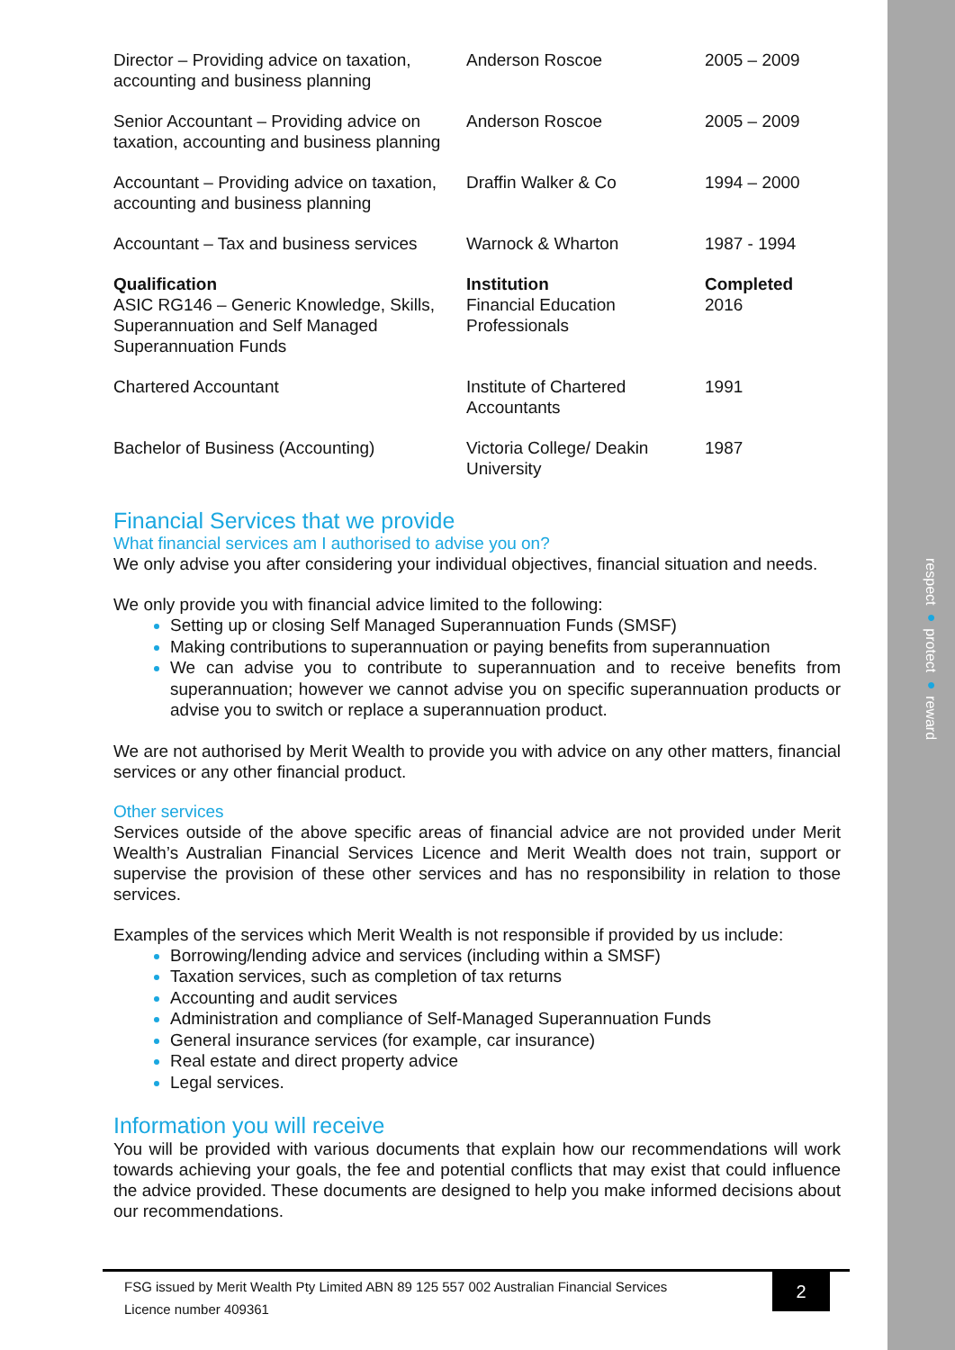respect ● protect ● reward
| Director – Providing advice on taxation, accounting and business planning | Anderson Roscoe | 2005 – 2009 |
| Senior Accountant – Providing advice on taxation, accounting and business planning | Anderson Roscoe | 2005 – 2009 |
| Accountant – Providing advice on taxation, accounting and business planning | Draffin Walker & Co | 1994 – 2000 |
| Accountant – Tax and business services | Warnock & Wharton | 1987 - 1994 |
| Qualification | Institution | Completed |
| ASIC RG146 – Generic Knowledge, Skills, Superannuation and Self Managed Superannuation Funds | Financial Education Professionals | 2016 |
| Chartered Accountant | Institute of Chartered Accountants | 1991 |
| Bachelor of Business (Accounting) | Victoria College/ Deakin University | 1987 |
Financial Services that we provide
What financial services am I authorised to advise you on?
We only advise you after considering your individual objectives, financial situation and needs.
We only provide you with financial advice limited to the following:
Setting up or closing Self Managed Superannuation Funds (SMSF)
Making contributions to superannuation or paying benefits from superannuation
We can advise you to contribute to superannuation and to receive benefits from superannuation; however we cannot advise you on specific superannuation products or advise you to switch or replace a superannuation product.
We are not authorised by Merit Wealth to provide you with advice on any other matters, financial services or any other financial product.
Other services
Services outside of the above specific areas of financial advice are not provided under Merit Wealth’s Australian Financial Services Licence and Merit Wealth does not train, support or supervise the provision of these other services and has no responsibility in relation to those services.
Examples of the services which Merit Wealth is not responsible if provided by us include:
Borrowing/lending advice and services (including within a SMSF)
Taxation services, such as completion of tax returns
Accounting and audit services
Administration and compliance of Self-Managed Superannuation Funds
General insurance services (for example, car insurance)
Real estate and direct property advice
Legal services.
Information you will receive
You will be provided with various documents that explain how our recommendations will work towards achieving your goals, the fee and potential conflicts that may exist that could influence the advice provided. These documents are designed to help you make informed decisions about our recommendations.
FSG issued by Merit Wealth Pty Limited ABN 89 125 557 002 Australian Financial Services Licence number 409361
2